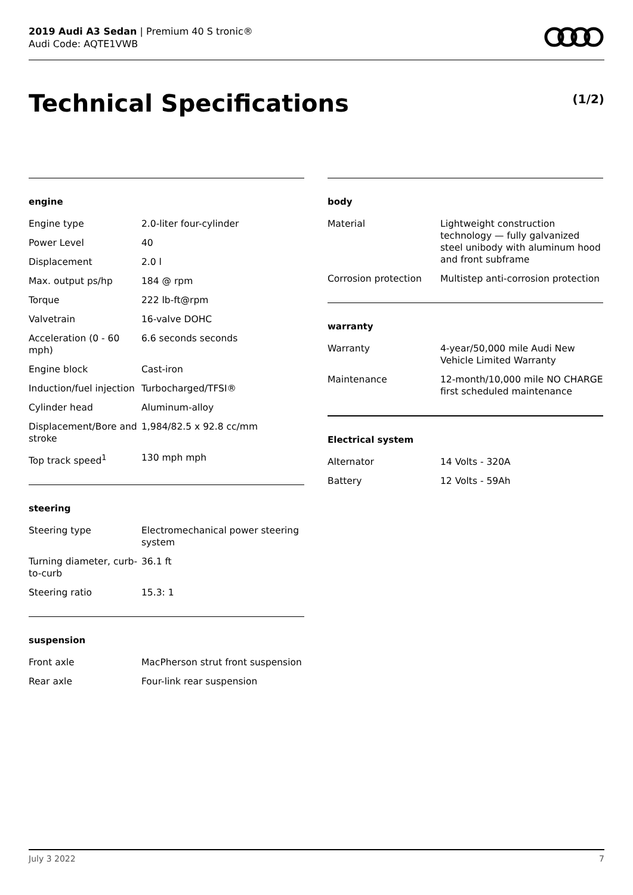2019 Audi A3 Sedan | Premium 40 S tronic®
Audi Code: AQTE1VWB
Technical Specifications (1/2)
engine
| Engine type | 2.0-liter four-cylinder |
| Power Level | 40 |
| Displacement | 2.0 l |
| Max. output ps/hp | 184 @ rpm |
| Torque | 222 lb-ft@rpm |
| Valvetrain | 16-valve DOHC |
| Acceleration (0 - 60 mph) | 6.6 seconds seconds |
| Engine block | Cast-iron |
| Induction/fuel injection | Turbocharged/TFSI® |
| Cylinder head | Aluminum-alloy |
| Displacement/Bore and stroke | 1,984/82.5 x 92.8 cc/mm |
| Top track speed<sup>1</sup> | 130 mph mph |
steering
| Steering type | Electromechanical power steering system |
| Turning diameter, curb-to-curb | 36.1 ft |
| Steering ratio | 15.3: 1 |
suspension
| Front axle | MacPherson strut front suspension |
| Rear axle | Four-link rear suspension |
body
| Material | Lightweight construction technology — fully galvanized steel unibody with aluminum hood and front subframe |
| Corrosion protection | Multistep anti-corrosion protection |
warranty
| Warranty | 4-year/50,000 mile Audi New Vehicle Limited Warranty |
| Maintenance | 12-month/10,000 mile NO CHARGE first scheduled maintenance |
Electrical system
| Alternator | 14 Volts - 320A |
| Battery | 12 Volts - 59Ah |
July 3 2022 7